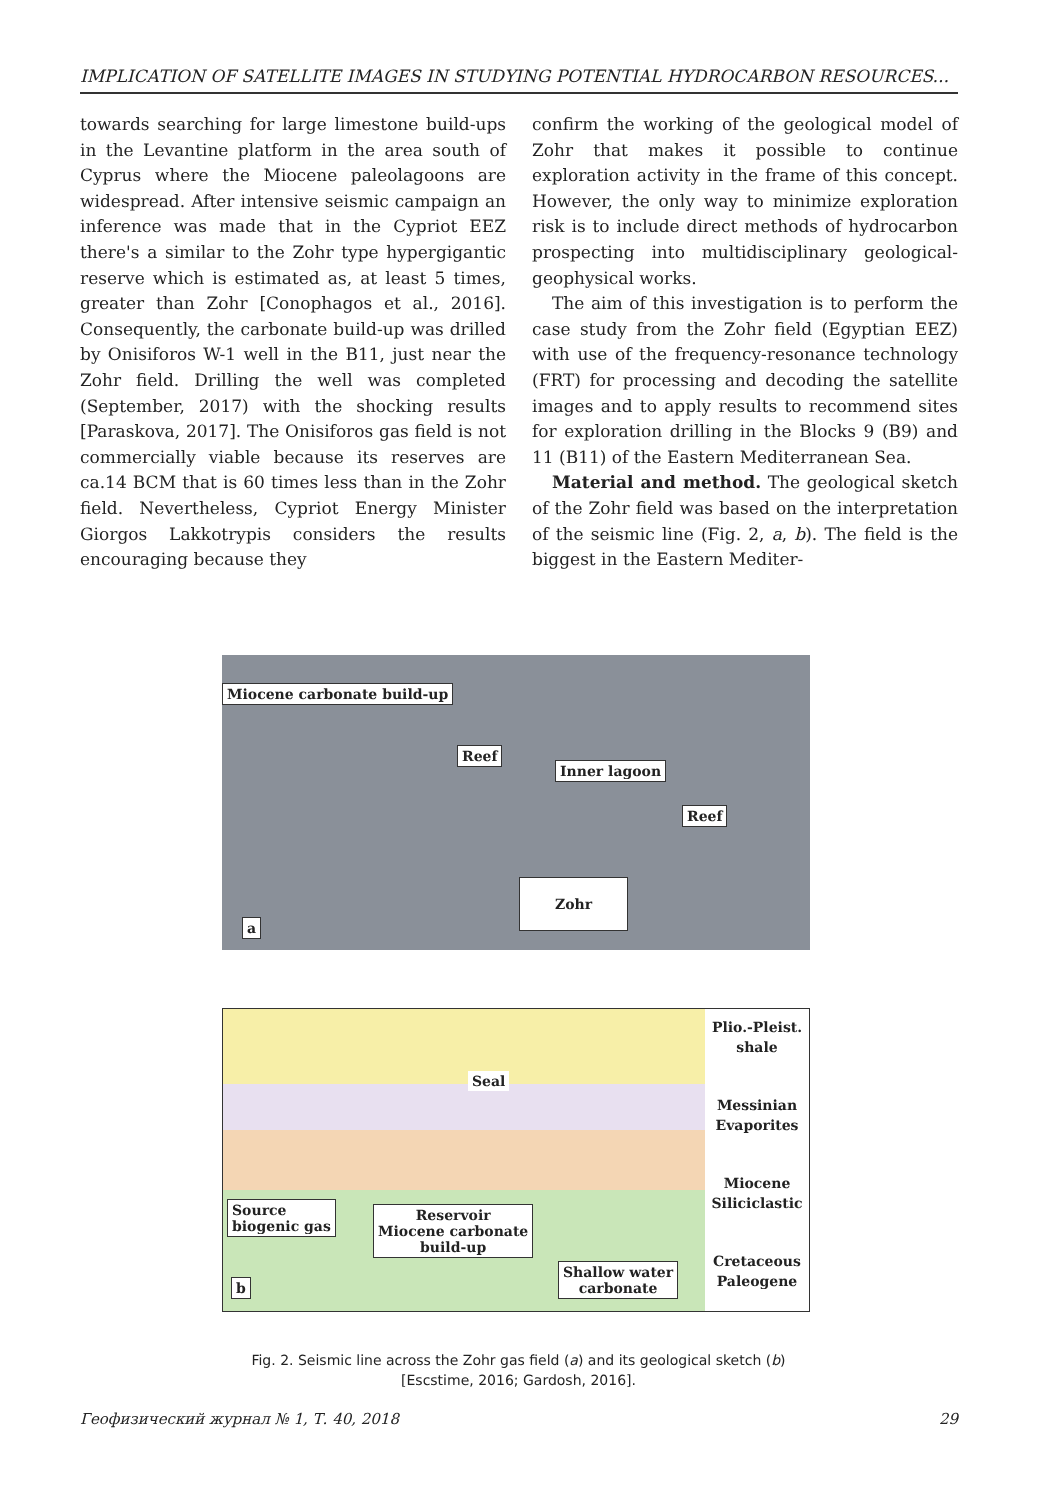IMPLICATION OF SATELLITE IMAGES IN STUDYING POTENTIAL HYDROCARBON RESOURCES...
towards searching for large limestone build-ups in the Levantine platform in the area south of Cyprus where the Miocene paleolagoons are widespread. After intensive seismic campaign an inference was made that in the Cypriot EEZ there's a similar to the Zohr type hypergigantic reserve which is estimated as, at least 5 times, greater than Zohr [Conophagos et al., 2016]. Consequently, the carbonate build-up was drilled by Onisiforos W-1 well in the B11, just near the Zohr field. Drilling the well was completed (September, 2017) with the shocking results [Paraskova, 2017]. The Onisiforos gas field is not commercially viable because its reserves are ca.14 BCM that is 60 times less than in the Zohr field. Nevertheless, Cypriot Energy Minister Giorgos Lakkotrypis considers the results encouraging because they
confirm the working of the geological model of Zohr that makes it possible to continue exploration activity in the frame of this concept. However, the only way to minimize exploration risk is to include direct methods of hydrocarbon prospecting into multidisciplinary geological-geophysical works.
The aim of this investigation is to perform the case study from the Zohr field (Egyptian EEZ) with use of the frequency-resonance technology (FRT) for processing and decoding the satellite images and to apply results to recommend sites for exploration drilling in the Blocks 9 (B9) and 11 (B11) of the Eastern Mediterranean Sea.
Material and method. The geological sketch of the Zohr field was based on the interpretation of the seismic line (Fig. 2, a, b). The field is the biggest in the Eastern Mediter-
Miocene carbonate build-up
Reef
Inner lagoon
Reef
Zohr
a
Seal
Source
biogenic gas
Reservoir
Miocene carbonate
build-up
Shallow water
carbonate
b
Plio.-Pleist.
shale
Messinian
Evaporites
Miocene
Siliciclastic
Cretaceous
Paleogene
Fig. 2. Seismic line across the Zohr gas field (a) and its geological sketch (b)
[Escstime, 2016; Gardosh, 2016].
Геофизический журнал № 1, Т. 40, 2018 29